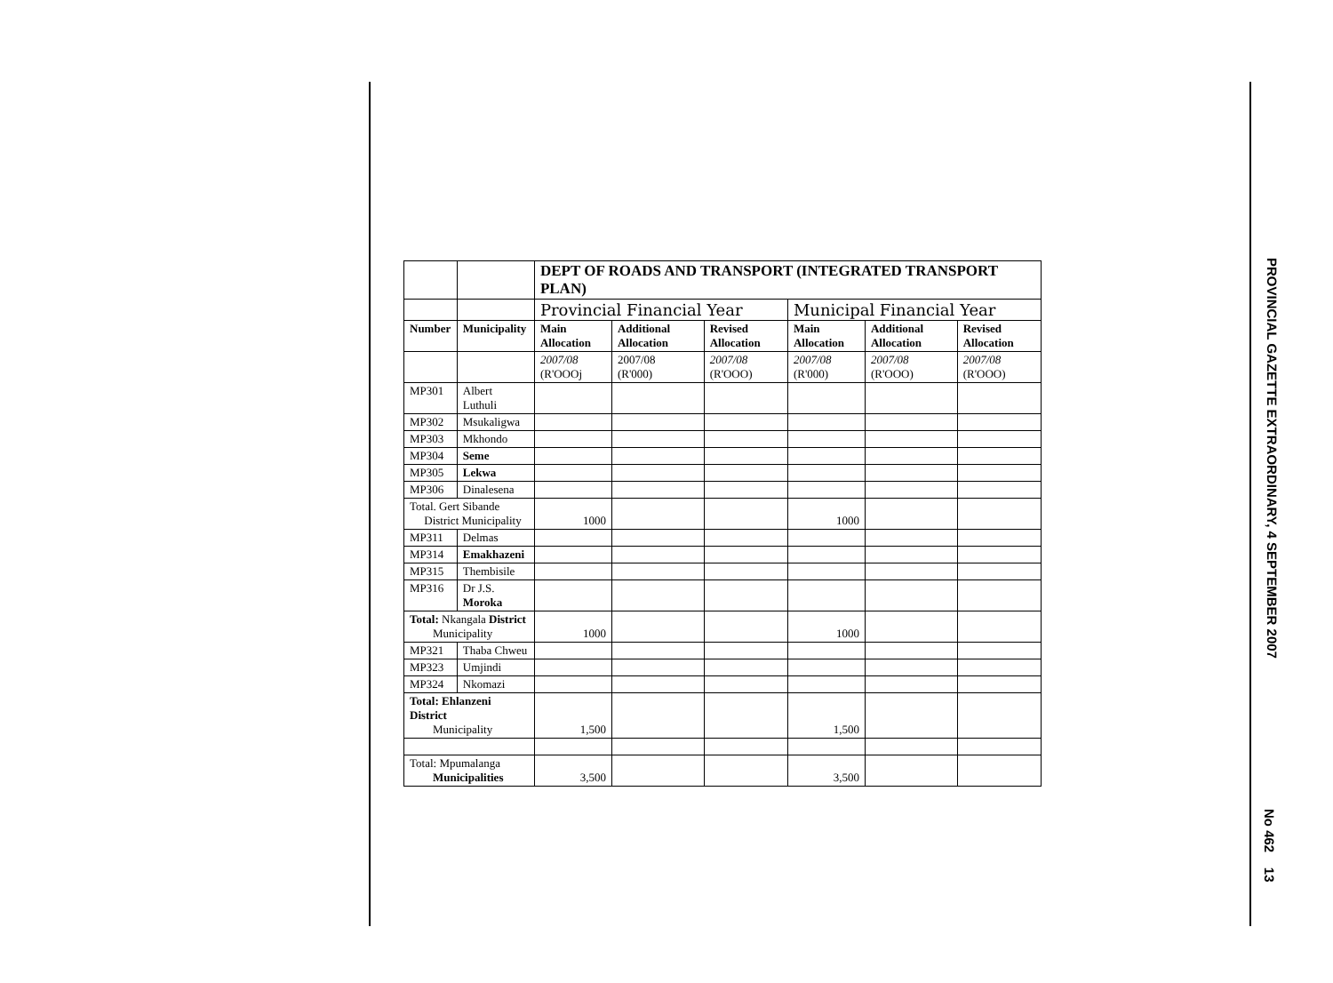| | | DEPT OF ROADS AND TRANSPORT (INTEGRATED TRANSPORT PLAN) | | | | | |
| | | Provincial Financial Year | | | Municipal Financial Year | | |
| Number | Municipality | Main Allocation | Additional Allocation | Revised Allocation | Main Allocation | Additional Allocation | Revised Allocation |
| | | 2007/08 (R'OOOj | 2007/08 (R'000) | 2007/08 (R'OOO) | 2007/08 (R'000) | 2007/08 (R'OOO) | 2007/08 (R'OOO) |
| MP301 | Albert Luthuli | | | | | | |
| MP302 | Msukaligwa | | | | | | |
| MP303 | Mkhondo | | | | | | |
| MP304 | Seme | | | | | | |
| MP305 | Lekwa | | | | | | |
| MP306 | Dinalesena | | | | | | |
| Total. Gert Sibande District Municipality | | 1000 | | | 1000 | | |
| MP311 | Delmas | | | | | | |
| MP314 | Emakhazeni | | | | | | |
| MP315 | Thembisile | | | | | | |
| MP316 | Dr J.S. Moroka | | | | | | |
| Total: Nkangala District Municipality | | 1000 | | | 1000 | | |
| MP321 | Thaba Chweu | | | | | | |
| MP323 | Umjindi | | | | | | |
| MP324 | Nkomazi | | | | | | |
| Total: Ehlanzeni District Municipality | | 1,500 | | | 1,500 | | |
| Total: Mpumalanga Municipalities | | 3,500 | | | 3,500 | | |
PROVINCIAL GAZETTE EXTRAORDINARY, 4 SEPTEMBER 2007
No 462 13